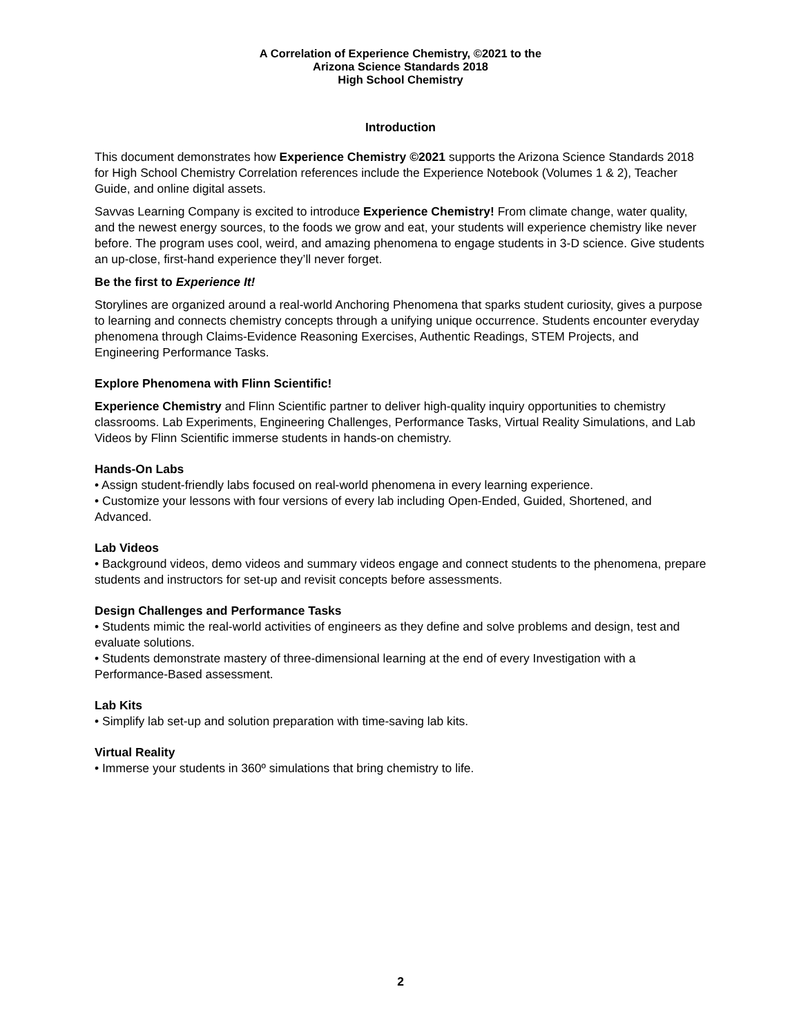A Correlation of Experience Chemistry, ©2021 to the
Arizona Science Standards 2018
High School Chemistry
Introduction
This document demonstrates how Experience Chemistry ©2021 supports the Arizona Science Standards 2018 for High School Chemistry Correlation references include the Experience Notebook (Volumes 1 & 2), Teacher Guide, and online digital assets.
Savvas Learning Company is excited to introduce Experience Chemistry! From climate change, water quality, and the newest energy sources, to the foods we grow and eat, your students will experience chemistry like never before. The program uses cool, weird, and amazing phenomena to engage students in 3-D science. Give students an up-close, first-hand experience they’ll never forget.
Be the first to Experience It!
Storylines are organized around a real-world Anchoring Phenomena that sparks student curiosity, gives a purpose to learning and connects chemistry concepts through a unifying unique occurrence. Students encounter everyday phenomena through Claims-Evidence Reasoning Exercises, Authentic Readings, STEM Projects, and Engineering Performance Tasks.
Explore Phenomena with Flinn Scientific!
Experience Chemistry and Flinn Scientific partner to deliver high-quality inquiry opportunities to chemistry classrooms. Lab Experiments, Engineering Challenges, Performance Tasks, Virtual Reality Simulations, and Lab Videos by Flinn Scientific immerse students in hands-on chemistry.
Hands-On Labs
• Assign student-friendly labs focused on real-world phenomena in every learning experience.
• Customize your lessons with four versions of every lab including Open-Ended, Guided, Shortened, and Advanced.
Lab Videos
• Background videos, demo videos and summary videos engage and connect students to the phenomena, prepare students and instructors for set-up and revisit concepts before assessments.
Design Challenges and Performance Tasks
• Students mimic the real-world activities of engineers as they define and solve problems and design, test and evaluate solutions.
• Students demonstrate mastery of three-dimensional learning at the end of every Investigation with a Performance-Based assessment.
Lab Kits
• Simplify lab set-up and solution preparation with time-saving lab kits.
Virtual Reality
• Immerse your students in 360º simulations that bring chemistry to life.
2